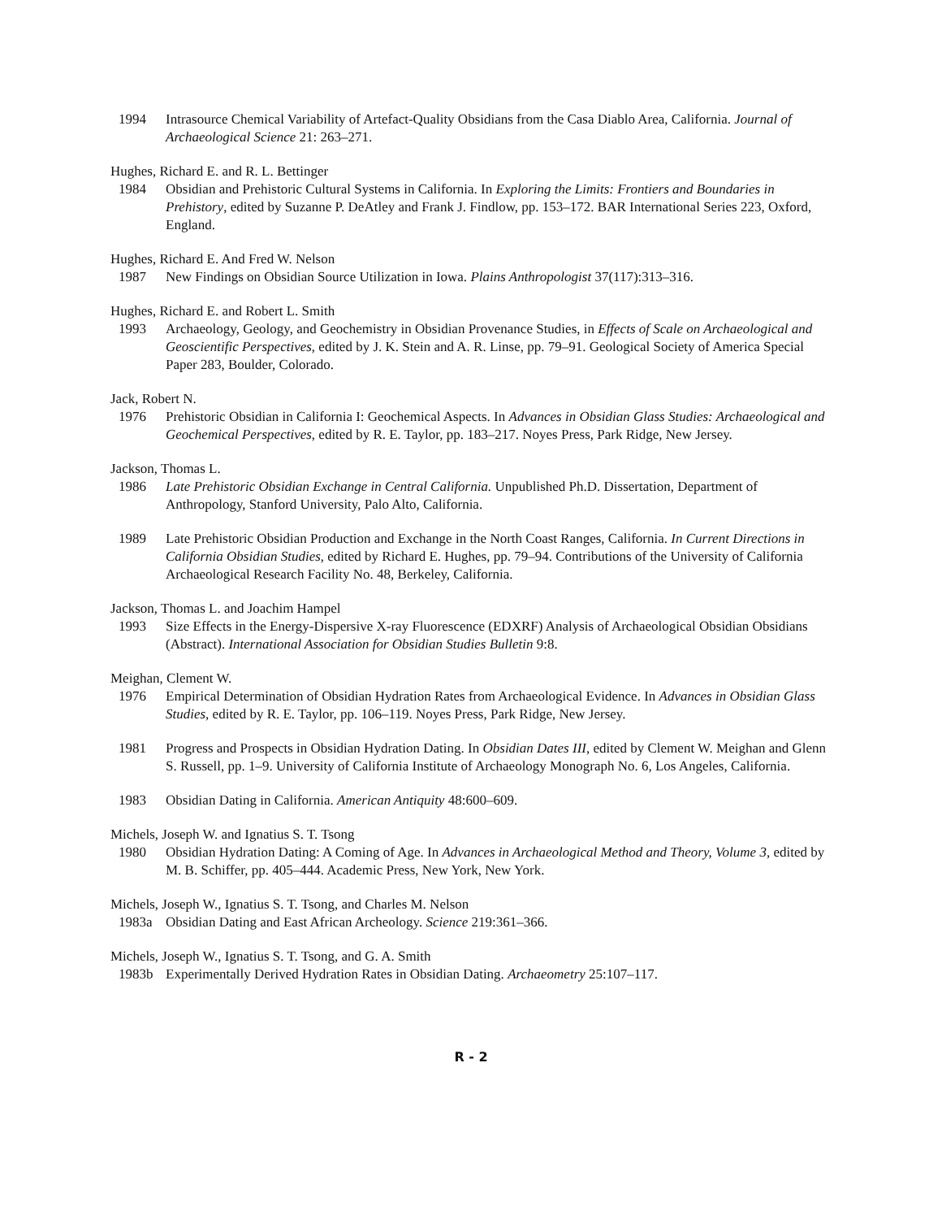1994 Intrasource Chemical Variability of Artefact-Quality Obsidians from the Casa Diablo Area, California. Journal of Archaeological Science 21: 263–271.
Hughes, Richard E. and R. L. Bettinger
1984 Obsidian and Prehistoric Cultural Systems in California. In Exploring the Limits: Frontiers and Boundaries in Prehistory, edited by Suzanne P. DeAtley and Frank J. Findlow, pp. 153–172. BAR International Series 223, Oxford, England.
Hughes, Richard E. And Fred W. Nelson
1987 New Findings on Obsidian Source Utilization in Iowa. Plains Anthropologist 37(117):313–316.
Hughes, Richard E. and Robert L. Smith
1993 Archaeology, Geology, and Geochemistry in Obsidian Provenance Studies, in Effects of Scale on Archaeological and Geoscientific Perspectives, edited by J. K. Stein and A. R. Linse, pp. 79–91. Geological Society of America Special Paper 283, Boulder, Colorado.
Jack, Robert N.
1976 Prehistoric Obsidian in California I: Geochemical Aspects. In Advances in Obsidian Glass Studies: Archaeological and Geochemical Perspectives, edited by R. E. Taylor, pp. 183–217. Noyes Press, Park Ridge, New Jersey.
Jackson, Thomas L.
1986 Late Prehistoric Obsidian Exchange in Central California. Unpublished Ph.D. Dissertation, Department of Anthropology, Stanford University, Palo Alto, California.
1989 Late Prehistoric Obsidian Production and Exchange in the North Coast Ranges, California. In Current Directions in California Obsidian Studies, edited by Richard E. Hughes, pp. 79–94. Contributions of the University of California Archaeological Research Facility No. 48, Berkeley, California.
Jackson, Thomas L. and Joachim Hampel
1993 Size Effects in the Energy-Dispersive X-ray Fluorescence (EDXRF) Analysis of Archaeological Obsidian Obsidians (Abstract). International Association for Obsidian Studies Bulletin 9:8.
Meighan, Clement W.
1976 Empirical Determination of Obsidian Hydration Rates from Archaeological Evidence. In Advances in Obsidian Glass Studies, edited by R. E. Taylor, pp. 106–119. Noyes Press, Park Ridge, New Jersey.
1981 Progress and Prospects in Obsidian Hydration Dating. In Obsidian Dates III, edited by Clement W. Meighan and Glenn S. Russell, pp. 1–9. University of California Institute of Archaeology Monograph No. 6, Los Angeles, California.
1983 Obsidian Dating in California. American Antiquity 48:600–609.
Michels, Joseph W. and Ignatius S. T. Tsong
1980 Obsidian Hydration Dating: A Coming of Age. In Advances in Archaeological Method and Theory, Volume 3, edited by M. B. Schiffer, pp. 405–444. Academic Press, New York, New York.
Michels, Joseph W., Ignatius S. T. Tsong, and Charles M. Nelson
1983a Obsidian Dating and East African Archeology. Science 219:361–366.
Michels, Joseph W., Ignatius S. T. Tsong, and G. A. Smith
1983b Experimentally Derived Hydration Rates in Obsidian Dating. Archaeometry 25:107–117.
R - 2